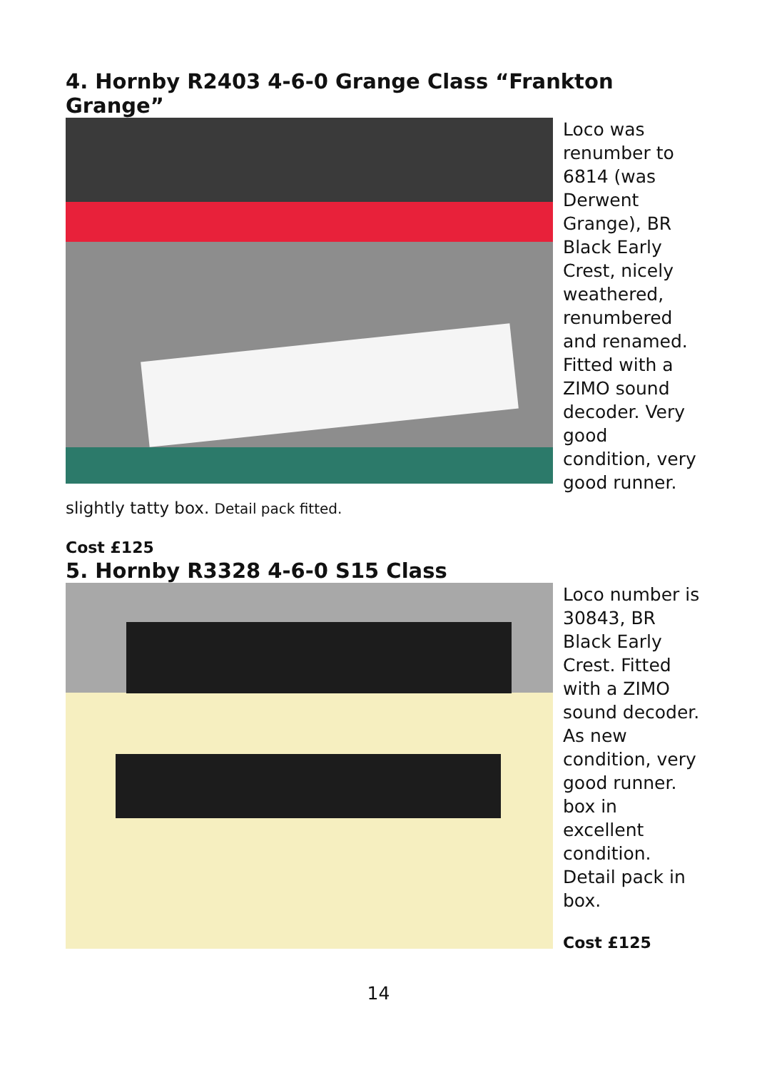4. Hornby R2403 4-6-0 Grange Class “Frankton Grange”
Loco was renumber to 6814 (was Derwent Grange), BR Black Early Crest, nicely weathered, renumbered and renamed. Fitted with a ZIMO sound decoder. Very good condition, very good runner.
slightly tatty box. Detail pack fitted.
Cost £125
5. Hornby R3328 4-6-0 S15 Class
Loco number is 30843, BR Black Early Crest. Fitted with a ZIMO sound decoder. As new condition, very good runner. box in excellent condition. Detail pack in box.
Cost £125
14